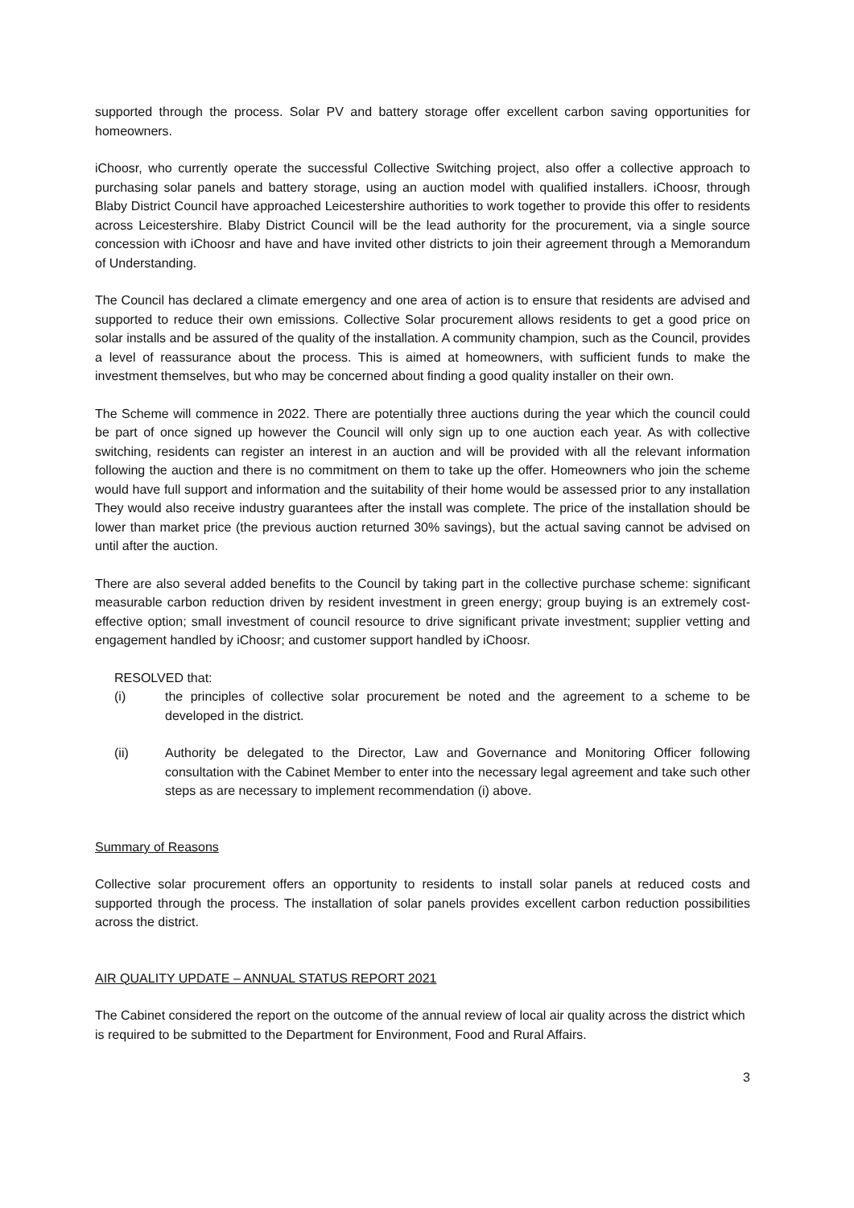supported through the process. Solar PV and battery storage offer excellent carbon saving opportunities for homeowners.
iChoosr, who currently operate the successful Collective Switching project, also offer a collective approach to purchasing solar panels and battery storage, using an auction model with qualified installers. iChoosr, through Blaby District Council have approached Leicestershire authorities to work together to provide this offer to residents across Leicestershire. Blaby District Council will be the lead authority for the procurement, via a single source concession with iChoosr and have and have invited other districts to join their agreement through a Memorandum of Understanding.
The Council has declared a climate emergency and one area of action is to ensure that residents are advised and supported to reduce their own emissions. Collective Solar procurement allows residents to get a good price on solar installs and be assured of the quality of the installation. A community champion, such as the Council, provides a level of reassurance about the process. This is aimed at homeowners, with sufficient funds to make the investment themselves, but who may be concerned about finding a good quality installer on their own.
The Scheme will commence in 2022. There are potentially three auctions during the year which the council could be part of once signed up however the Council will only sign up to one auction each year. As with collective switching, residents can register an interest in an auction and will be provided with all the relevant information following the auction and there is no commitment on them to take up the offer. Homeowners who join the scheme would have full support and information and the suitability of their home would be assessed prior to any installation They would also receive industry guarantees after the install was complete. The price of the installation should be lower than market price (the previous auction returned 30% savings), but the actual saving cannot be advised on until after the auction.
There are also several added benefits to the Council by taking part in the collective purchase scheme: significant measurable carbon reduction driven by resident investment in green energy; group buying is an extremely cost-effective option; small investment of council resource to drive significant private investment; supplier vetting and engagement handled by iChoosr; and customer support handled by iChoosr.
RESOLVED that:
(i) the principles of collective solar procurement be noted and the agreement to a scheme to be developed in the district.
(ii) Authority be delegated to the Director, Law and Governance and Monitoring Officer following consultation with the Cabinet Member to enter into the necessary legal agreement and take such other steps as are necessary to implement recommendation (i) above.
Summary of Reasons
Collective solar procurement offers an opportunity to residents to install solar panels at reduced costs and supported through the process. The installation of solar panels provides excellent carbon reduction possibilities across the district.
AIR QUALITY UPDATE – ANNUAL STATUS REPORT 2021
The Cabinet considered the report on the outcome of the annual review of local air quality across the district which is required to be submitted to the Department for Environment, Food and Rural Affairs.
3